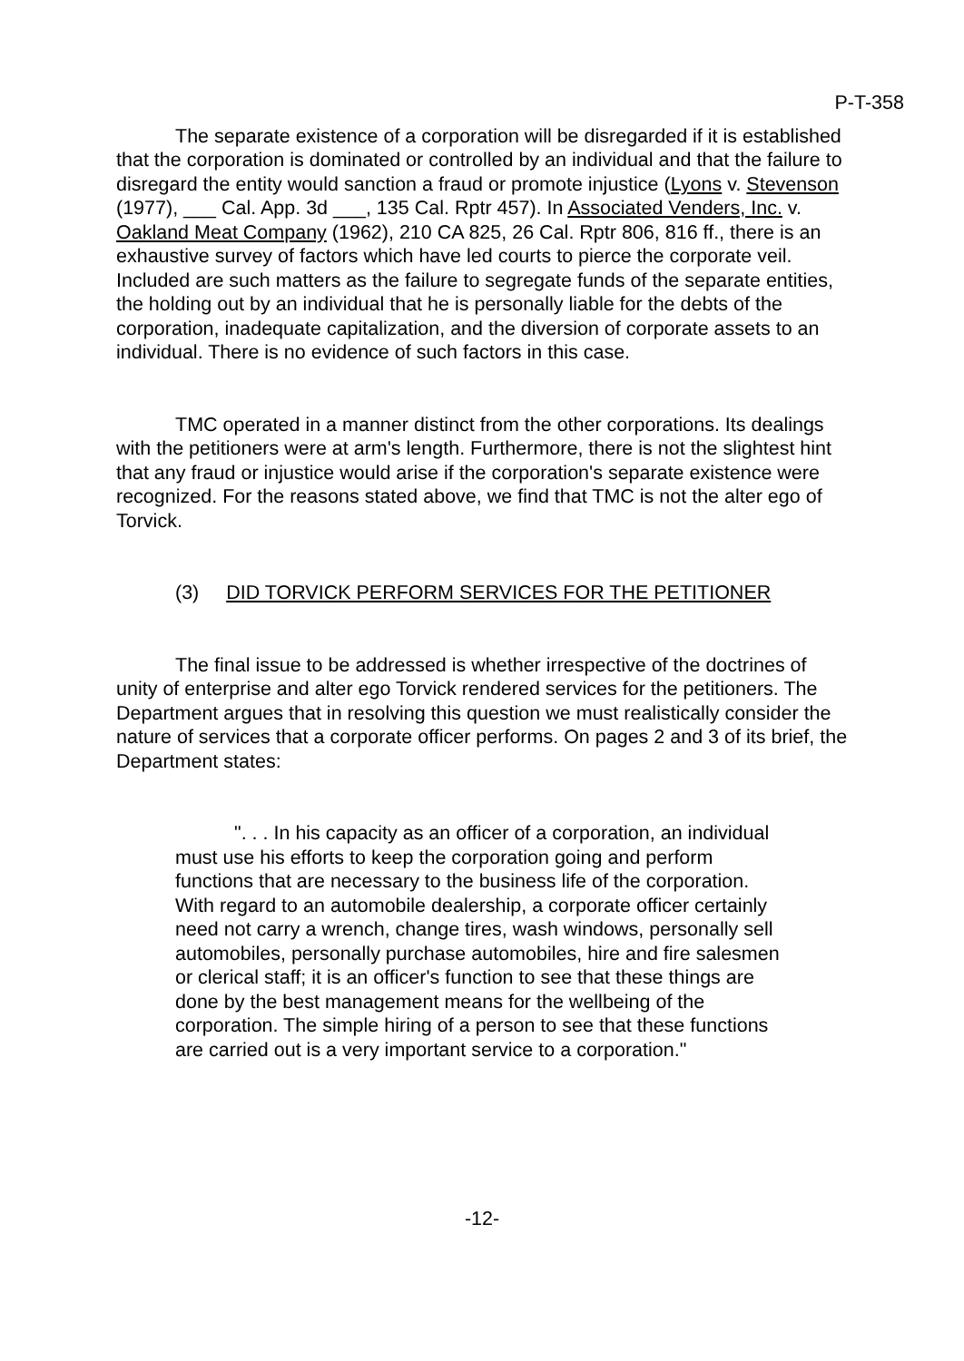P-T-358
The separate existence of a corporation will be disregarded if it is established that the corporation is dominated or controlled by an individual and that the failure to disregard the entity would sanction a fraud or promote injustice (Lyons v. Stevenson (1977), ___ Cal. App. 3d ___, 135 Cal. Rptr 457). In Associated Venders, Inc. v. Oakland Meat Company (1962), 210 CA 825, 26 Cal. Rptr 806, 816 ff., there is an exhaustive survey of factors which have led courts to pierce the corporate veil. Included are such matters as the failure to segregate funds of the separate entities, the holding out by an individual that he is personally liable for the debts of the corporation, inadequate capitalization, and the diversion of corporate assets to an individual. There is no evidence of such factors in this case.
TMC operated in a manner distinct from the other corporations. Its dealings with the petitioners were at arm's length. Furthermore, there is not the slightest hint that any fraud or injustice would arise if the corporation's separate existence were recognized. For the reasons stated above, we find that TMC is not the alter ego of Torvick.
(3) DID TORVICK PERFORM SERVICES FOR THE PETITIONER
The final issue to be addressed is whether irrespective of the doctrines of unity of enterprise and alter ego Torvick rendered services for the petitioners. The Department argues that in resolving this question we must realistically consider the nature of services that a corporate officer performs. On pages 2 and 3 of its brief, the Department states:
". . . In his capacity as an officer of a corporation, an individual must use his efforts to keep the corporation going and perform functions that are necessary to the business life of the corporation. With regard to an automobile dealership, a corporate officer certainly need not carry a wrench, change tires, wash windows, personally sell automobiles, personally purchase automobiles, hire and fire salesmen or clerical staff; it is an officer's function to see that these things are done by the best management means for the wellbeing of the corporation. The simple hiring of a person to see that these functions are carried out is a very important service to a corporation."
-12-